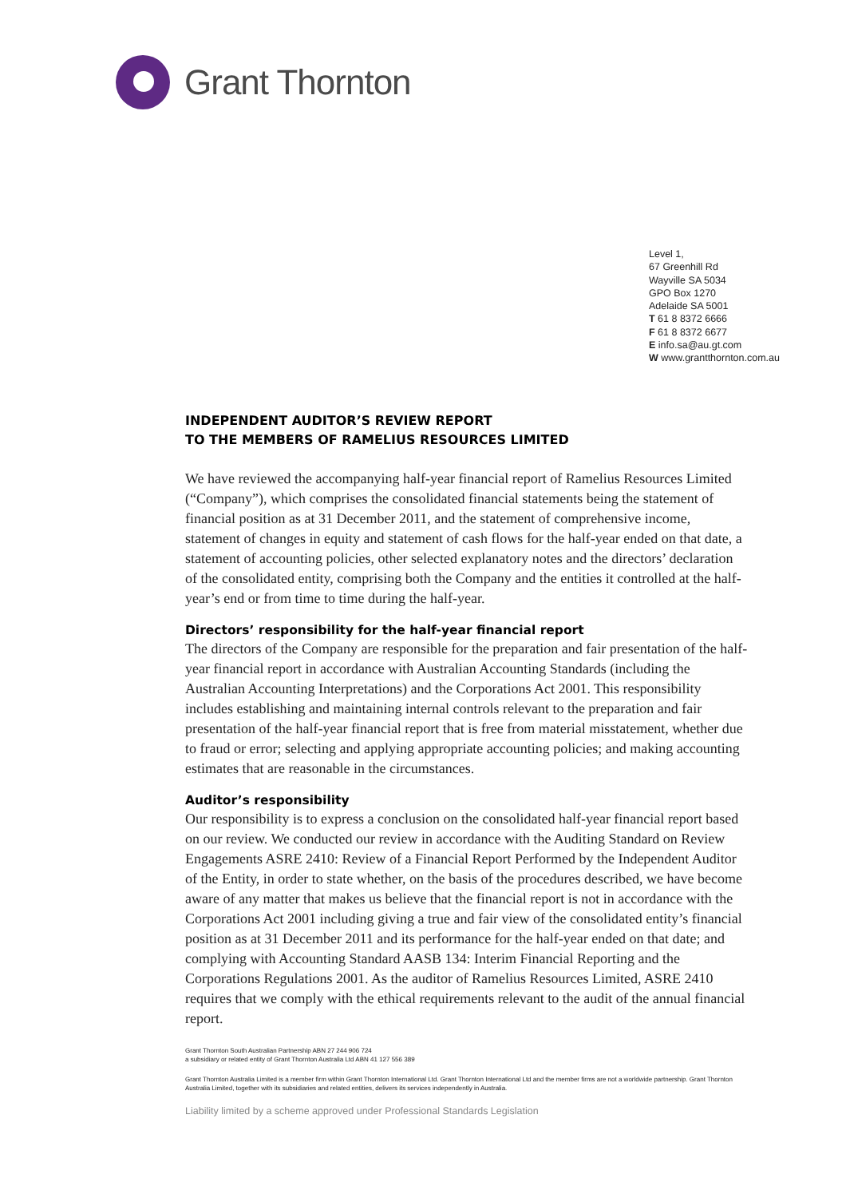Grant Thornton
Level 1,
67 Greenhill Rd
Wayville SA 5034
GPO Box 1270
Adelaide SA 5001
T 61 8 8372 6666
F 61 8 8372 6677
E info.sa@au.gt.com
W www.grantthornton.com.au
INDEPENDENT AUDITOR’S REVIEW REPORT
TO THE MEMBERS OF RAMELIUS RESOURCES LIMITED
We have reviewed the accompanying half-year financial report of Ramelius Resources Limited (“Company”), which comprises the consolidated financial statements being the statement of financial position as at 31 December 2011, and the statement of comprehensive income, statement of changes in equity and statement of cash flows for the half-year ended on that date, a statement of accounting policies, other selected explanatory notes and the directors’ declaration of the consolidated entity, comprising both the Company and the entities it controlled at the half-year’s end or from time to time during the half-year.
Directors’ responsibility for the half-year financial report
The directors of the Company are responsible for the preparation and fair presentation of the half-year financial report in accordance with Australian Accounting Standards (including the Australian Accounting Interpretations) and the Corporations Act 2001. This responsibility includes establishing and maintaining internal controls relevant to the preparation and fair presentation of the half-year financial report that is free from material misstatement, whether due to fraud or error; selecting and applying appropriate accounting policies; and making accounting estimates that are reasonable in the circumstances.
Auditor’s responsibility
Our responsibility is to express a conclusion on the consolidated half-year financial report based on our review. We conducted our review in accordance with the Auditing Standard on Review Engagements ASRE 2410: Review of a Financial Report Performed by the Independent Auditor of the Entity, in order to state whether, on the basis of the procedures described, we have become aware of any matter that makes us believe that the financial report is not in accordance with the Corporations Act 2001 including giving a true and fair view of the consolidated entity’s financial position as at 31 December 2011 and its performance for the half-year ended on that date; and complying with Accounting Standard AASB 134: Interim Financial Reporting and the Corporations Regulations 2001. As the auditor of Ramelius Resources Limited, ASRE 2410 requires that we comply with the ethical requirements relevant to the audit of the annual financial report.
Grant Thornton South Australian Partnership ABN 27 244 906 724
a subsidiary or related entity of Grant Thornton Australia Ltd ABN 41 127 556 389
Grant Thornton Australia Limited is a member firm within Grant Thornton International Ltd. Grant Thornton International Ltd and the member firms are not a worldwide partnership. Grant Thornton Australia Limited, together with its subsidiaries and related entities, delivers its services independently in Australia.
Liability limited by a scheme approved under Professional Standards Legislation